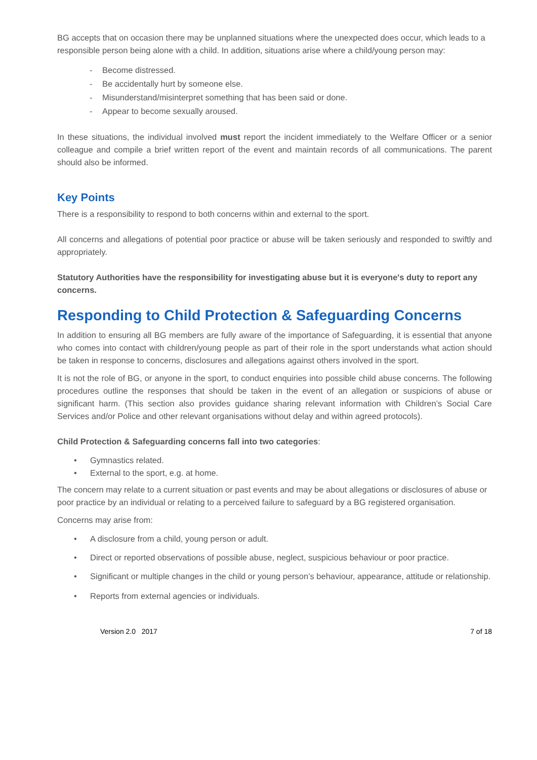BG accepts that on occasion there may be unplanned situations where the unexpected does occur, which leads to a responsible person being alone with a child. In addition, situations arise where a child/young person may:
- Become distressed.
- Be accidentally hurt by someone else.
- Misunderstand/misinterpret something that has been said or done.
- Appear to become sexually aroused.
In these situations, the individual involved must report the incident immediately to the Welfare Officer or a senior colleague and compile a brief written report of the event and maintain records of all communications. The parent should also be informed.
Key Points
There is a responsibility to respond to both concerns within and external to the sport.
All concerns and allegations of potential poor practice or abuse will be taken seriously and responded to swiftly and appropriately.
Statutory Authorities have the responsibility for investigating abuse but it is everyone's duty to report any concerns.
Responding to Child Protection & Safeguarding Concerns
In addition to ensuring all BG members are fully aware of the importance of Safeguarding, it is essential that anyone who comes into contact with children/young people as part of their role in the sport understands what action should be taken in response to concerns, disclosures and allegations against others involved in the sport.
It is not the role of BG, or anyone in the sport, to conduct enquiries into possible child abuse concerns. The following procedures outline the responses that should be taken in the event of an allegation or suspicions of abuse or significant harm. (This section also provides guidance sharing relevant information with Children’s Social Care Services and/or Police and other relevant organisations without delay and within agreed protocols).
Child Protection & Safeguarding concerns fall into two categories:
• Gymnastics related.
• External to the sport, e.g. at home.
The concern may relate to a current situation or past events and may be about allegations or disclosures of abuse or poor practice by an individual or relating to a perceived failure to safeguard by a BG registered organisation.
Concerns may arise from:
• A disclosure from a child, young person or adult.
• Direct or reported observations of possible abuse, neglect, suspicious behaviour or poor practice.
• Significant or multiple changes in the child or young person’s behaviour, appearance, attitude or relationship.
• Reports from external agencies or individuals.
Version 2.0 2017 7 of 18